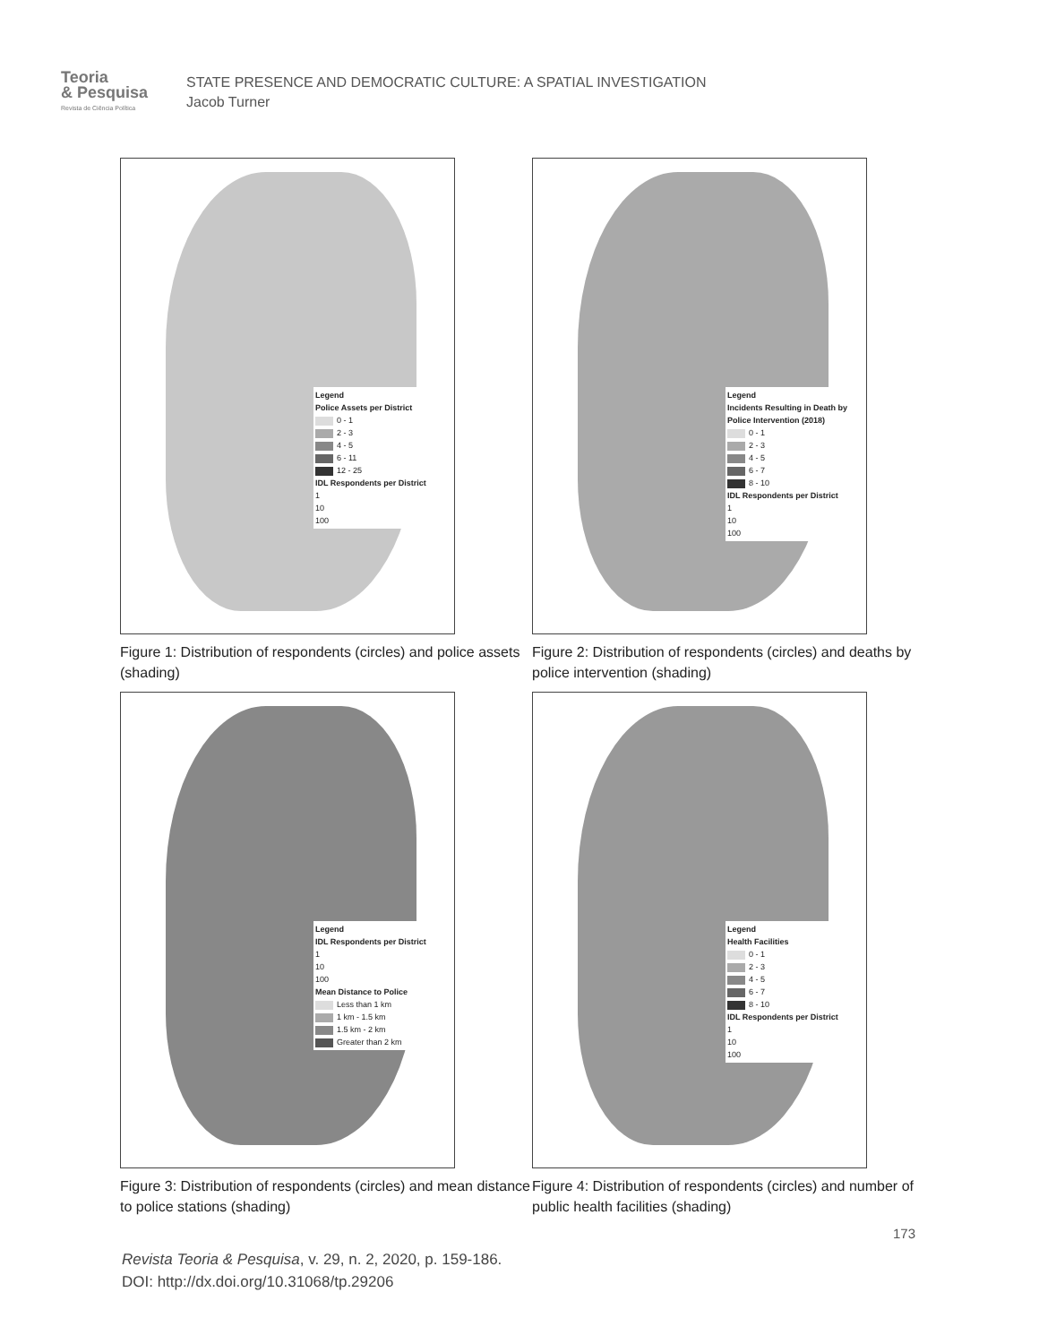Teoria
& Pesquisa
Revista de Ciência Política
STATE PRESENCE AND DEMOCRATIC CULTURE: A SPATIAL INVESTIGATION
Jacob Turner
Legend
Police Assets per District
0 - 1
2 - 3
4 - 5
6 - 11
12 - 25
IDL Respondents per District
1
10
100
Figure 1: Distribution of respondents (circles) and police assets (shading)
Legend
Incidents Resulting in Death by Police Intervention (2018)
0 - 1
2 - 3
4 - 5
6 - 7
8 - 10
IDL Respondents per District
1
10
100
Figure 2: Distribution of respondents (circles) and deaths by police intervention (shading)
Legend
IDL Respondents per District
1
10
100
Mean Distance to Police
Less than 1 km
1 km - 1.5 km
1.5 km - 2 km
Greater than 2 km
Figure 3: Distribution of respondents (circles) and mean distance to police stations (shading)
Legend
Health Facilities
0 - 1
2 - 3
4 - 5
6 - 7
8 - 10
IDL Respondents per District
1
10
100
Figure 4: Distribution of respondents (circles) and number of public health facilities (shading)
173
Revista Teoria & Pesquisa, v. 29, n. 2, 2020, p. 159-186.
DOI: http://dx.doi.org/10.31068/tp.29206